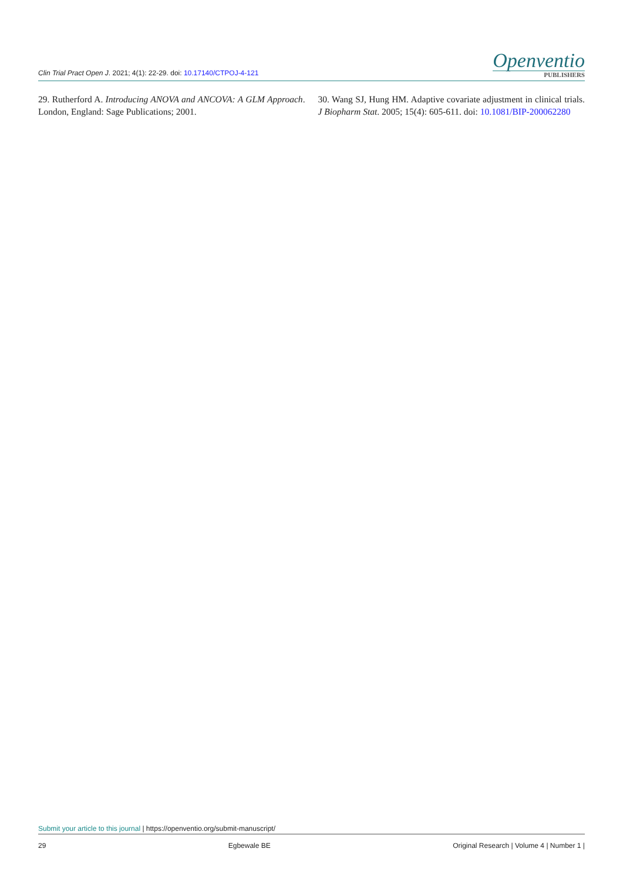Clin Trial Pract Open J. 2021; 4(1): 22-29. doi: 10.17140/CTPOJ-4-121
Openventio
PUBLISHERS
29. Rutherford A. Introducing ANOVA and ANCOVA: A GLM Approach. London, England: Sage Publications; 2001.
30. Wang SJ, Hung HM. Adaptive covariate adjustment in clinical trials. J Biopharm Stat. 2005; 15(4): 605-611. doi: 10.1081/BIP-200062280
Submit your article to this journal | https://openventio.org/submit-manuscript/
29 Egbewale BE Original Research | Volume 4 | Number 1 |